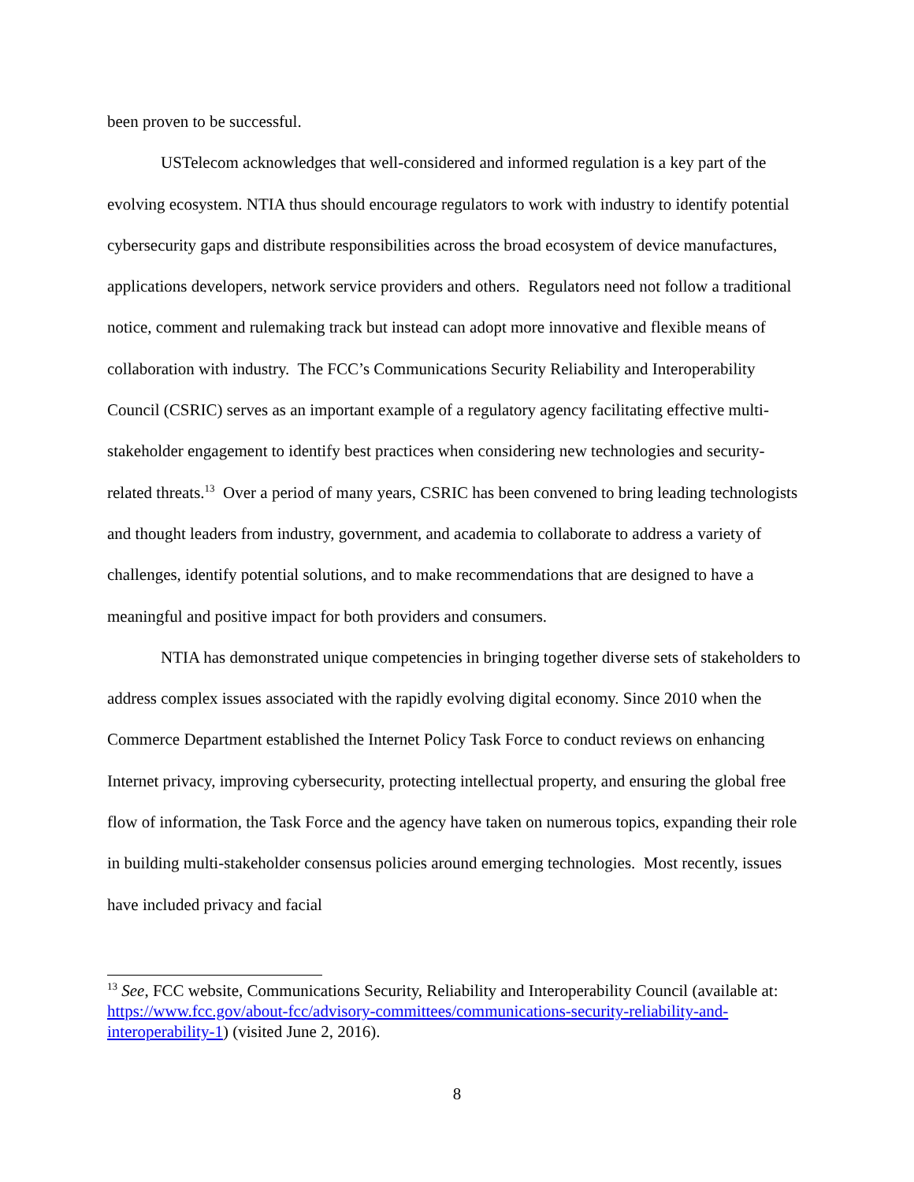been proven to be successful.
USTelecom acknowledges that well-considered and informed regulation is a key part of the evolving ecosystem. NTIA thus should encourage regulators to work with industry to identify potential cybersecurity gaps and distribute responsibilities across the broad ecosystem of device manufactures, applications developers, network service providers and others. Regulators need not follow a traditional notice, comment and rulemaking track but instead can adopt more innovative and flexible means of collaboration with industry. The FCC’s Communications Security Reliability and Interoperability Council (CSRIC) serves as an important example of a regulatory agency facilitating effective multi-stakeholder engagement to identify best practices when considering new technologies and security-related threats.<sup>13</sup> Over a period of many years, CSRIC has been convened to bring leading technologists and thought leaders from industry, government, and academia to collaborate to address a variety of challenges, identify potential solutions, and to make recommendations that are designed to have a meaningful and positive impact for both providers and consumers.
NTIA has demonstrated unique competencies in bringing together diverse sets of stakeholders to address complex issues associated with the rapidly evolving digital economy. Since 2010 when the Commerce Department established the Internet Policy Task Force to conduct reviews on enhancing Internet privacy, improving cybersecurity, protecting intellectual property, and ensuring the global free flow of information, the Task Force and the agency have taken on numerous topics, expanding their role in building multi-stakeholder consensus policies around emerging technologies. Most recently, issues have included privacy and facial
<sup>13</sup> See, FCC website, Communications Security, Reliability and Interoperability Council (available at: https://www.fcc.gov/about-fcc/advisory-committees/communications-security-reliability-and-interoperability-1) (visited June 2, 2016).
8